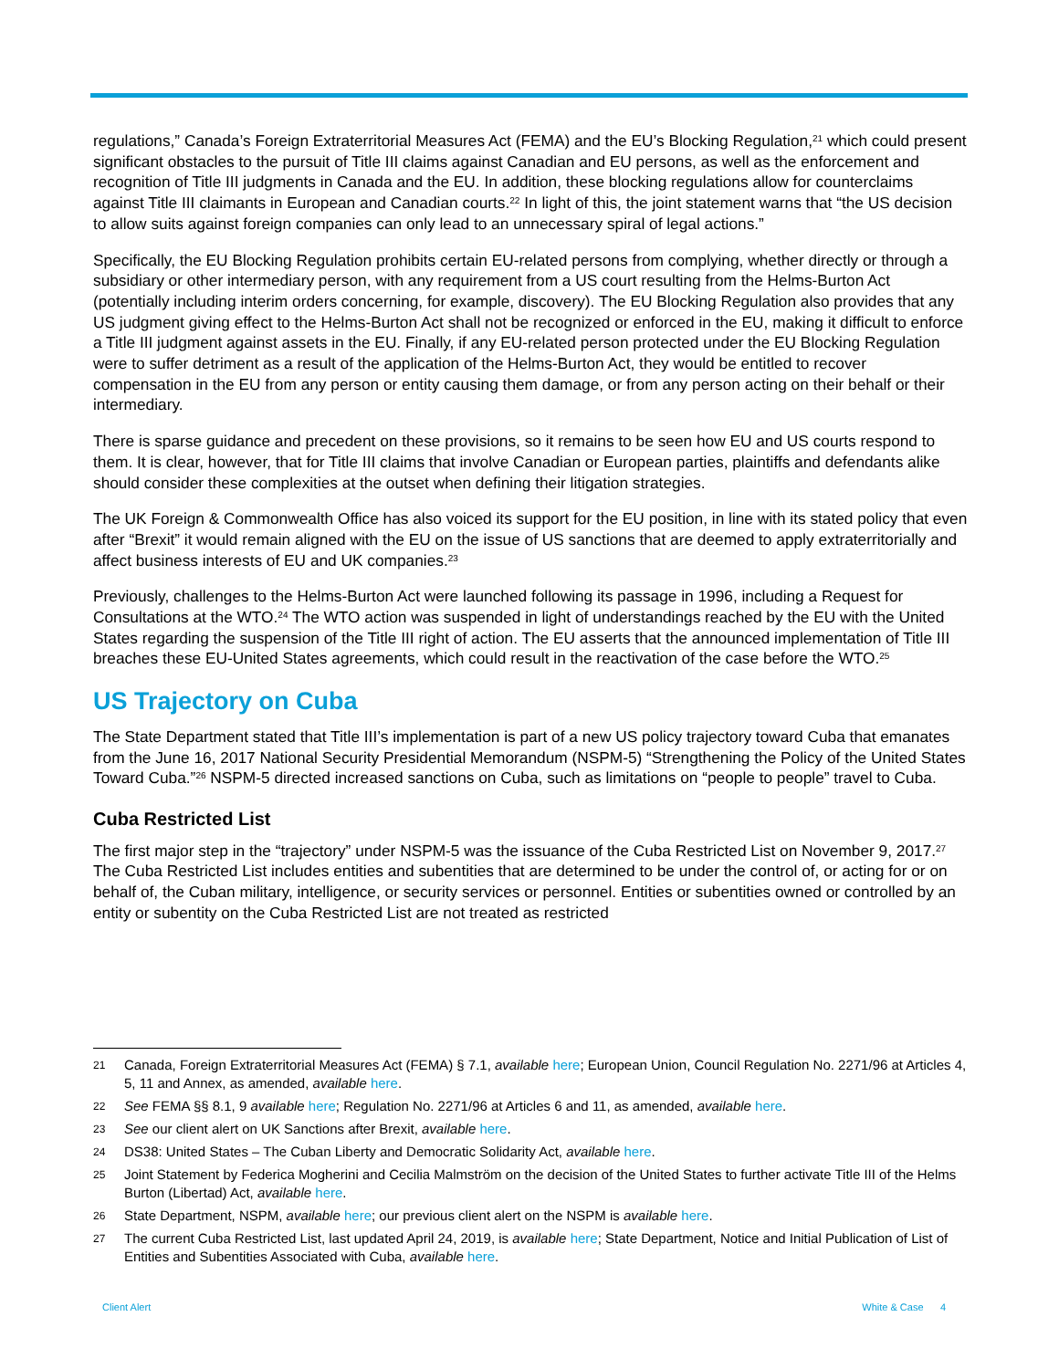regulations,” Canada’s Foreign Extraterritorial Measures Act (FEMA) and the EU’s Blocking Regulation,<sup>21</sup> which could present significant obstacles to the pursuit of Title III claims against Canadian and EU persons, as well as the enforcement and recognition of Title III judgments in Canada and the EU. In addition, these blocking regulations allow for counterclaims against Title III claimants in European and Canadian courts.<sup>22</sup> In light of this, the joint statement warns that “the US decision to allow suits against foreign companies can only lead to an unnecessary spiral of legal actions.”
Specifically, the EU Blocking Regulation prohibits certain EU-related persons from complying, whether directly or through a subsidiary or other intermediary person, with any requirement from a US court resulting from the Helms-Burton Act (potentially including interim orders concerning, for example, discovery). The EU Blocking Regulation also provides that any US judgment giving effect to the Helms-Burton Act shall not be recognized or enforced in the EU, making it difficult to enforce a Title III judgment against assets in the EU. Finally, if any EU-related person protected under the EU Blocking Regulation were to suffer detriment as a result of the application of the Helms-Burton Act, they would be entitled to recover compensation in the EU from any person or entity causing them damage, or from any person acting on their behalf or their intermediary.
There is sparse guidance and precedent on these provisions, so it remains to be seen how EU and US courts respond to them. It is clear, however, that for Title III claims that involve Canadian or European parties, plaintiffs and defendants alike should consider these complexities at the outset when defining their litigation strategies.
The UK Foreign & Commonwealth Office has also voiced its support for the EU position, in line with its stated policy that even after “Brexit” it would remain aligned with the EU on the issue of US sanctions that are deemed to apply extraterritorially and affect business interests of EU and UK companies.<sup>23</sup>
Previously, challenges to the Helms-Burton Act were launched following its passage in 1996, including a Request for Consultations at the WTO.<sup>24</sup> The WTO action was suspended in light of understandings reached by the EU with the United States regarding the suspension of the Title III right of action. The EU asserts that the announced implementation of Title III breaches these EU-United States agreements, which could result in the reactivation of the case before the WTO.<sup>25</sup>
US Trajectory on Cuba
The State Department stated that Title III’s implementation is part of a new US policy trajectory toward Cuba that emanates from the June 16, 2017 National Security Presidential Memorandum (NSPM-5) “Strengthening the Policy of the United States Toward Cuba.”<sup>26</sup> NSPM-5 directed increased sanctions on Cuba, such as limitations on “people to people” travel to Cuba.
Cuba Restricted List
The first major step in the “trajectory” under NSPM-5 was the issuance of the Cuba Restricted List on November 9, 2017.<sup>27</sup> The Cuba Restricted List includes entities and subentities that are determined to be under the control of, or acting for or on behalf of, the Cuban military, intelligence, or security services or personnel. Entities or subentities owned or controlled by an entity or subentity on the Cuba Restricted List are not treated as restricted
21 Canada, Foreign Extraterritorial Measures Act (FEMA) § 7.1, available here; European Union, Council Regulation No. 2271/96 at Articles 4, 5, 11 and Annex, as amended, available here.
22 See FEMA §§ 8.1, 9 available here; Regulation No. 2271/96 at Articles 6 and 11, as amended, available here.
23 See our client alert on UK Sanctions after Brexit, available here.
24 DS38: United States – The Cuban Liberty and Democratic Solidarity Act, available here.
25 Joint Statement by Federica Mogherini and Cecilia Malmström on the decision of the United States to further activate Title III of the Helms Burton (Libertad) Act, available here.
26 State Department, NSPM, available here; our previous client alert on the NSPM is available here.
27 The current Cuba Restricted List, last updated April 24, 2019, is available here; State Department, Notice and Initial Publication of List of Entities and Subentities Associated with Cuba, available here.
Client Alert White & Case 4